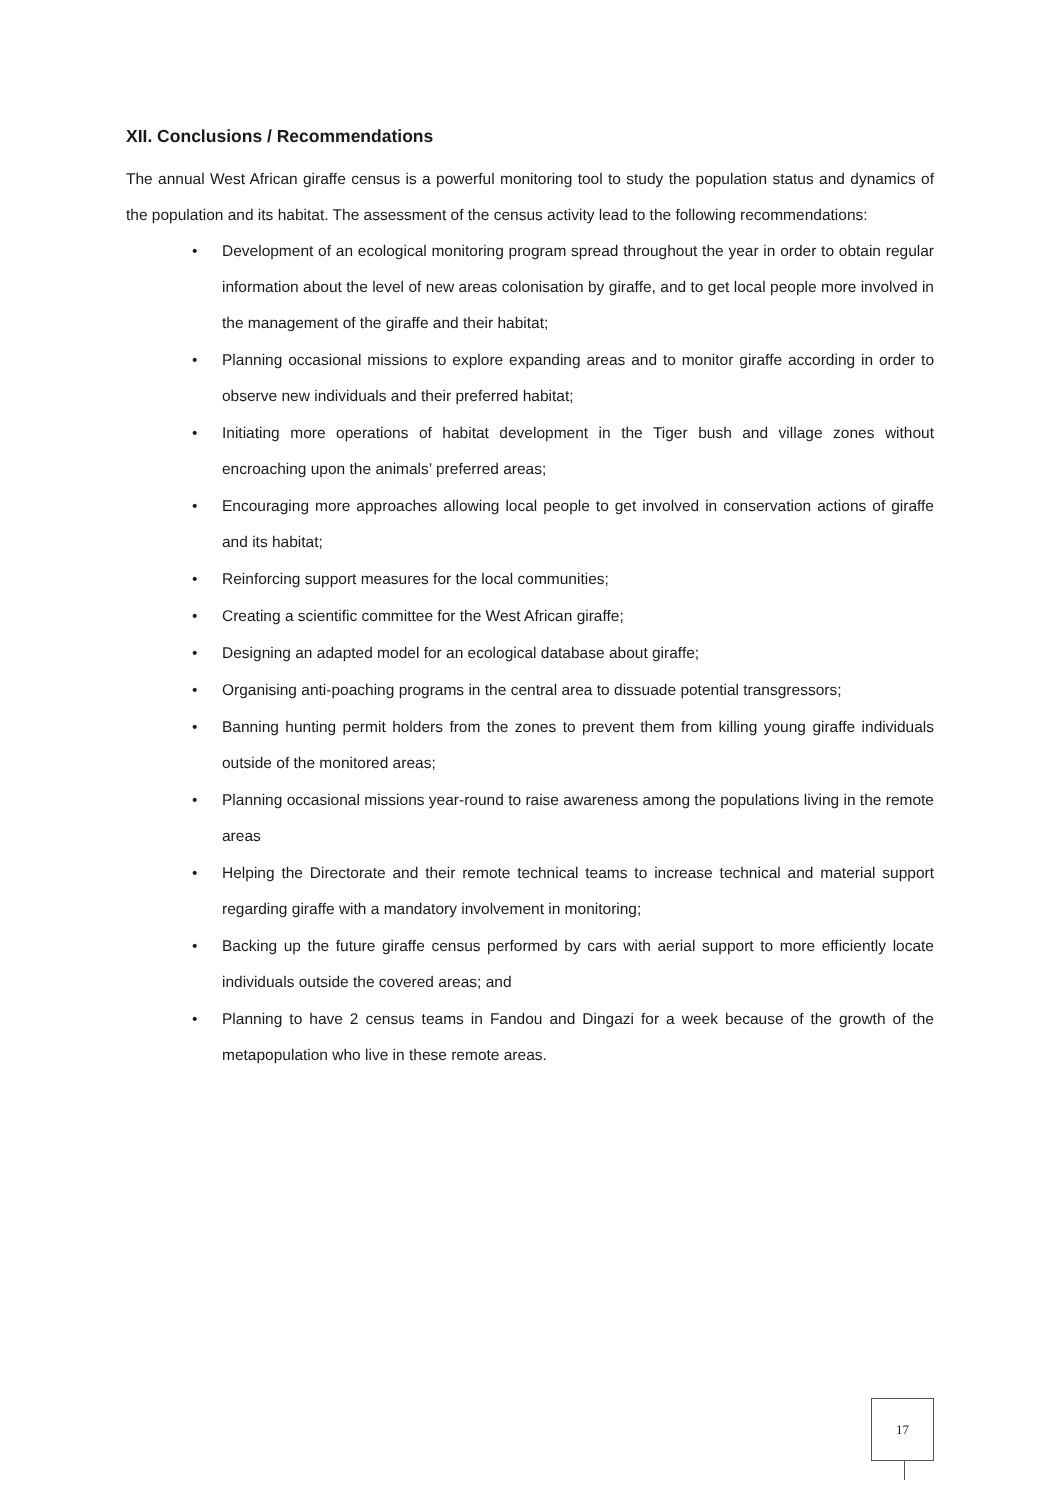XII. Conclusions / Recommendations
The annual West African giraffe census is a powerful monitoring tool to study the population status and dynamics of the population and its habitat. The assessment of the census activity lead to the following recommendations:
• Development of an ecological monitoring program spread throughout the year in order to obtain regular information about the level of new areas colonisation by giraffe, and to get local people more involved in the management of the giraffe and their habitat;
• Planning occasional missions to explore expanding areas and to monitor giraffe according in order to observe new individuals and their preferred habitat;
• Initiating more operations of habitat development in the Tiger bush and village zones without encroaching upon the animals’ preferred areas;
• Encouraging more approaches allowing local people to get involved in conservation actions of giraffe and its habitat;
• Reinforcing support measures for the local communities;
• Creating a scientific committee for the West African giraffe;
• Designing an adapted model for an ecological database about giraffe;
• Organising anti-poaching programs in the central area to dissuade potential transgressors;
• Banning hunting permit holders from the zones to prevent them from killing young giraffe individuals outside of the monitored areas;
• Planning occasional missions year-round to raise awareness among the populations living in the remote areas
• Helping the Directorate and their remote technical teams to increase technical and material support regarding giraffe with a mandatory involvement in monitoring;
• Backing up the future giraffe census performed by cars with aerial support to more efficiently locate individuals outside the covered areas; and
• Planning to have 2 census teams in Fandou and Dingazi for a week because of the growth of the metapopulation who live in these remote areas.
17